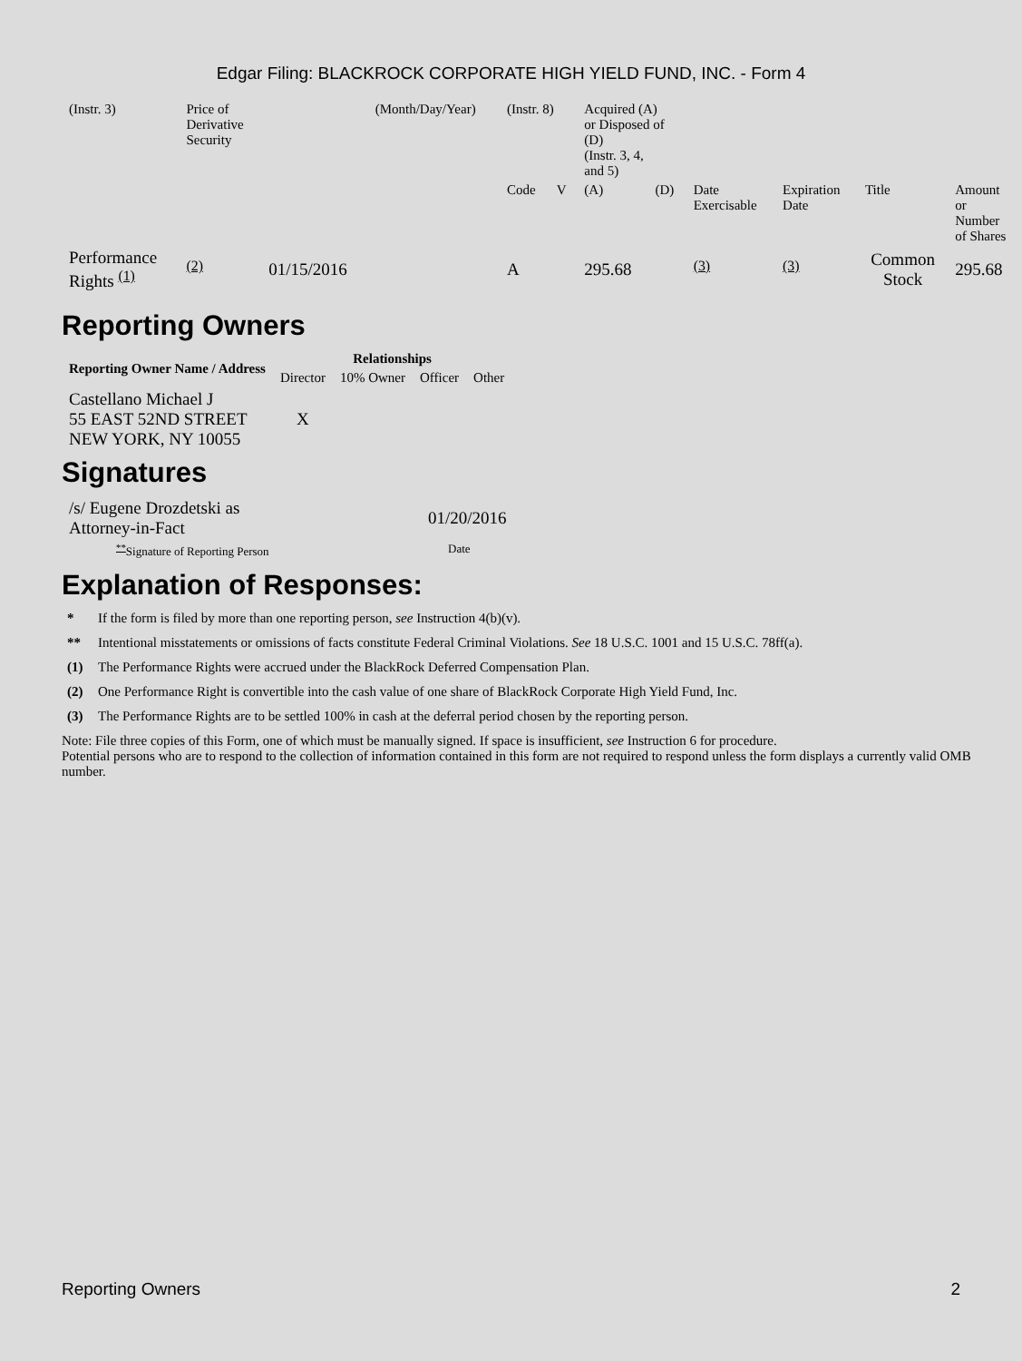Edgar Filing: BLACKROCK CORPORATE HIGH YIELD FUND, INC. - Form 4
| (Instr. 3) | Price of Derivative Security | | (Month/Day/Year) | (Instr. 8) | | Acquired (A) or Disposed of (D) (Instr. 3, 4, and 5) | | | | | |
| | | | | Code | V | (A) | (D) | Date Exercisable | Expiration Date | Title | Amount or Number of Shares |
| Performance Rights <sup>(1)</sup> | <sup>(2)</sup> | 01/15/2016 | | A | | 295.68 | | <sup>(3)</sup> | <sup>(3)</sup> | Common Stock | 295.68 |
Reporting Owners
| Reporting Owner Name / Address | Relationships | | | |
| --- | --- | --- | --- | --- |
| | Director | 10% Owner | Officer | Other |
| Castellano Michael J 55 EAST 52ND STREET NEW YORK, NY 10055 | X | | | |
Signatures
| /s/ Eugene Drozdetski as Attorney-in-Fact | 01/20/2016 |
| <sup>**</sup> Signature of Reporting Person | Date |
Explanation of Responses:
* If the form is filed by more than one reporting person, see Instruction 4(b)(v).
** Intentional misstatements or omissions of facts constitute Federal Criminal Violations. See 18 U.S.C. 1001 and 15 U.S.C. 78ff(a).
(1) The Performance Rights were accrued under the BlackRock Deferred Compensation Plan.
(2) One Performance Right is convertible into the cash value of one share of BlackRock Corporate High Yield Fund, Inc.
(3) The Performance Rights are to be settled 100% in cash at the deferral period chosen by the reporting person.
Note: File three copies of this Form, one of which must be manually signed. If space is insufficient, see Instruction 6 for procedure.
Potential persons who are to respond to the collection of information contained in this form are not required to respond unless the form displays a currently valid OMB number.
Reporting Owners 2